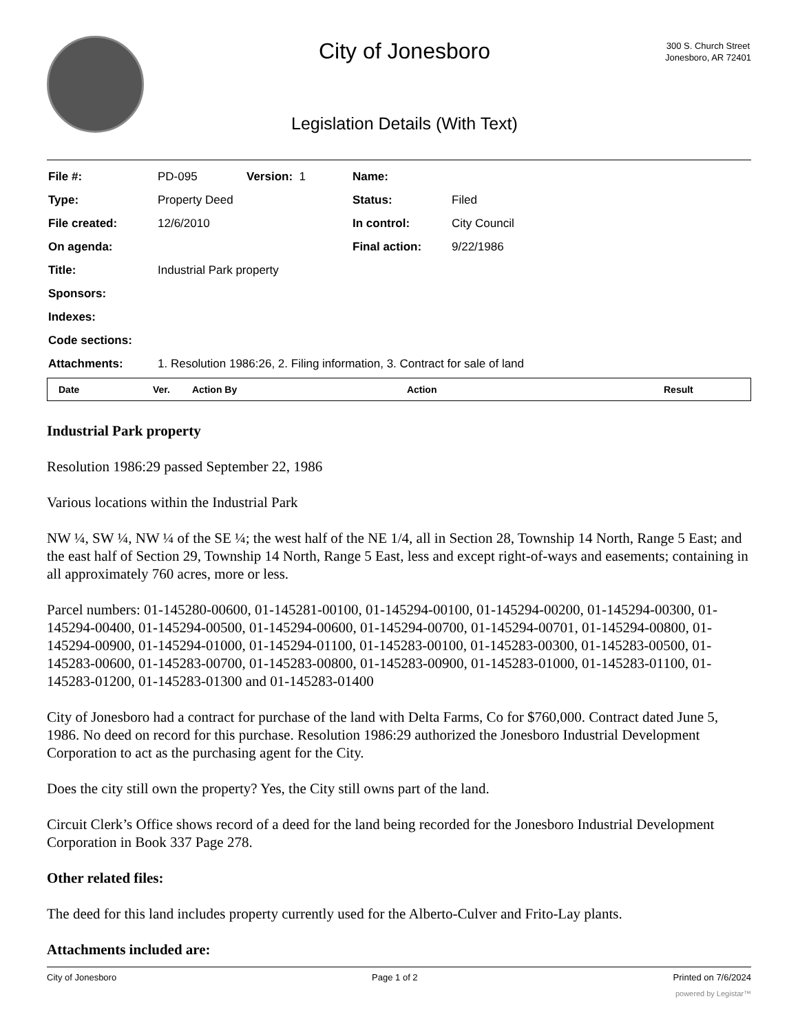City of Jonesboro
Legislation Details (With Text)
300 S. Church Street
Jonesboro, AR 72401
| File #: | PD-095 | Version: 1 | Name: | |
| Type: | Property Deed | | Status: | Filed |
| File created: | 12/6/2010 | | In control: | City Council |
| On agenda: | | | Final action: | 9/22/1986 |
| Title: | Industrial Park property | | | |
| Sponsors: | | | | |
| Indexes: | | | | |
| Code sections: | | | | |
| Attachments: | 1. Resolution 1986:26, 2. Filing information, 3. Contract for sale of land | | | |
| Date | Ver. | Action By | Action | Result |
| --- | --- | --- | --- | --- |
Industrial Park property
Resolution 1986:29 passed September 22, 1986
Various locations within the Industrial Park
NW ¼, SW ¼, NW ¼ of the SE ¼; the west half of the NE 1/4, all in Section 28, Township 14 North, Range 5 East; and the east half of Section 29, Township 14 North, Range 5 East, less and except right-of-ways and easements; containing in all approximately 760 acres, more or less.
Parcel numbers: 01-145280-00600, 01-145281-00100, 01-145294-00100, 01-145294-00200, 01-145294-00300, 01-145294-00400, 01-145294-00500, 01-145294-00600, 01-145294-00700, 01-145294-00701, 01-145294-00800, 01-145294-00900, 01-145294-01000, 01-145294-01100, 01-145283-00100, 01-145283-00300, 01-145283-00500, 01-145283-00600, 01-145283-00700, 01-145283-00800, 01-145283-00900, 01-145283-01000, 01-145283-01100, 01-145283-01200, 01-145283-01300 and 01-145283-01400
City of Jonesboro had a contract for purchase of the land with Delta Farms, Co for $760,000. Contract dated June 5, 1986. No deed on record for this purchase. Resolution 1986:29 authorized the Jonesboro Industrial Development Corporation to act as the purchasing agent for the City.
Does the city still own the property? Yes, the City still owns part of the land.
Circuit Clerk’s Office shows record of a deed for the land being recorded for the Jonesboro Industrial Development Corporation in Book 337 Page 278.
Other related files:
The deed for this land includes property currently used for the Alberto-Culver and Frito-Lay plants.
Attachments included are:
City of Jonesboro Page 1 of 2 Printed on 7/6/2024
powered by Legistar™